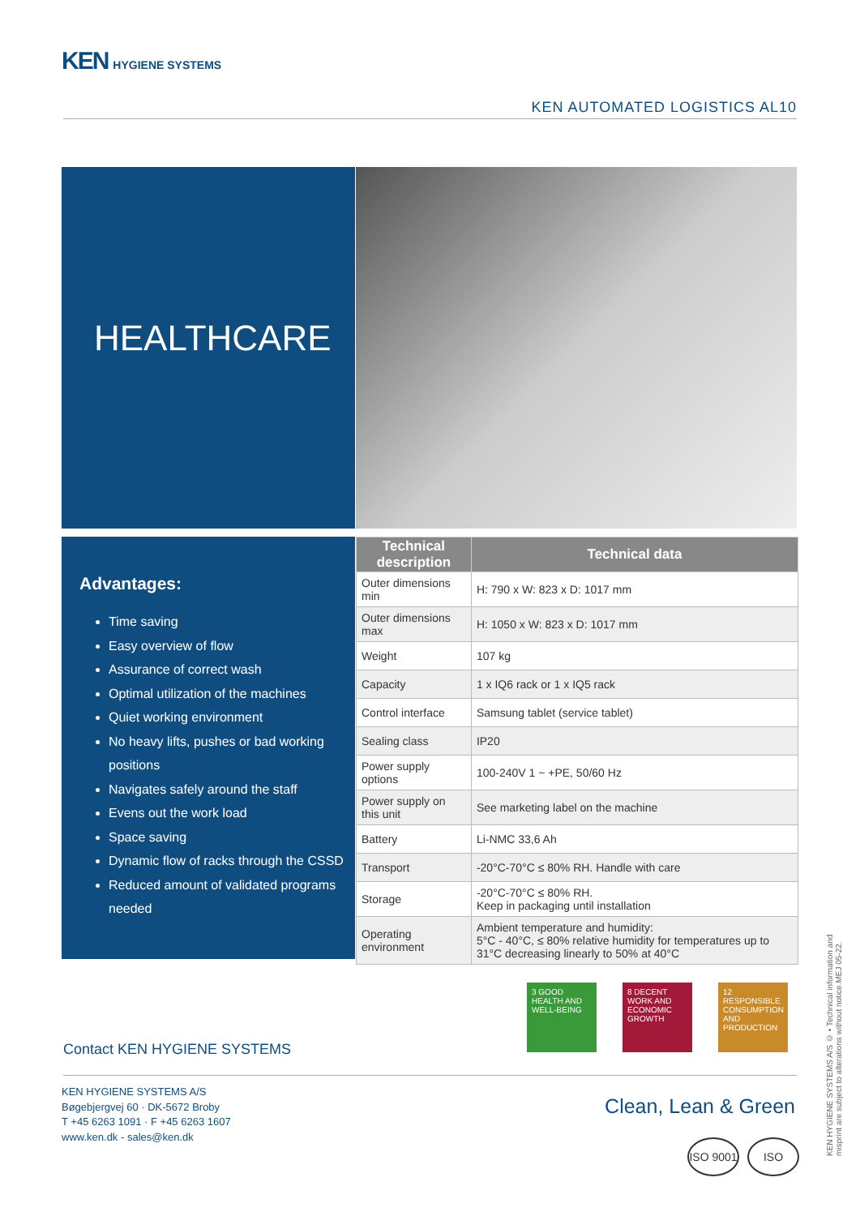KEN HYGIENE SYSTEMS
KEN AUTOMATED LOGISTICS AL10
HEALTHCARE
Advantages:
Time saving
Easy overview of flow
Assurance of correct wash
Optimal utilization of the machines
Quiet working environment
No heavy lifts, pushes or bad working positions
Navigates safely around the staff
Evens out the work load
Space saving
Dynamic flow of racks through the CSSD
Reduced amount of validated programs needed
| Technical description | Technical data |
| --- | --- |
| Outer dimensions min | H: 790 x W: 823 x D: 1017 mm |
| Outer dimensions max | H: 1050 x W: 823 x D: 1017 mm |
| Weight | 107 kg |
| Capacity | 1 x IQ6 rack or 1 x IQ5 rack |
| Control interface | Samsung tablet (service tablet) |
| Sealing class | IP20 |
| Power supply options | 100-240V 1 ~ +PE, 50/60 Hz |
| Power supply on this unit | See marketing label on the machine |
| Battery | Li-NMC 33,6 Ah |
| Transport | -20°C-70°C ≤ 80% RH. Handle with care |
| Storage | -20°C-70°C ≤ 80% RH. Keep in packaging until installation |
| Operating environment | Ambient temperature and humidity: 5°C - 40°C, ≤ 80% relative humidity for temperatures up to 31°C decreasing linearly to 50% at 40°C |
3 GOOD HEALTH AND WELL-BEING
8 DECENT WORK AND ECONOMIC GROWTH
12 RESPONSIBLE CONSUMPTION AND PRODUCTION
Contact KEN HYGIENE SYSTEMS
KEN HYGIENE SYSTEMS A/S
Bøgebjergvej 60 · DK-5672 Broby
T +45 6263 1091 · F +45 6263 1607
www.ken.dk - sales@ken.dk
Clean, Lean & Green
ISO 9001
ISO
KEN HYGIENE SYSTEMS A/S © • Technical information and misprint are subject to alterations without notice.MEJ 05-22.